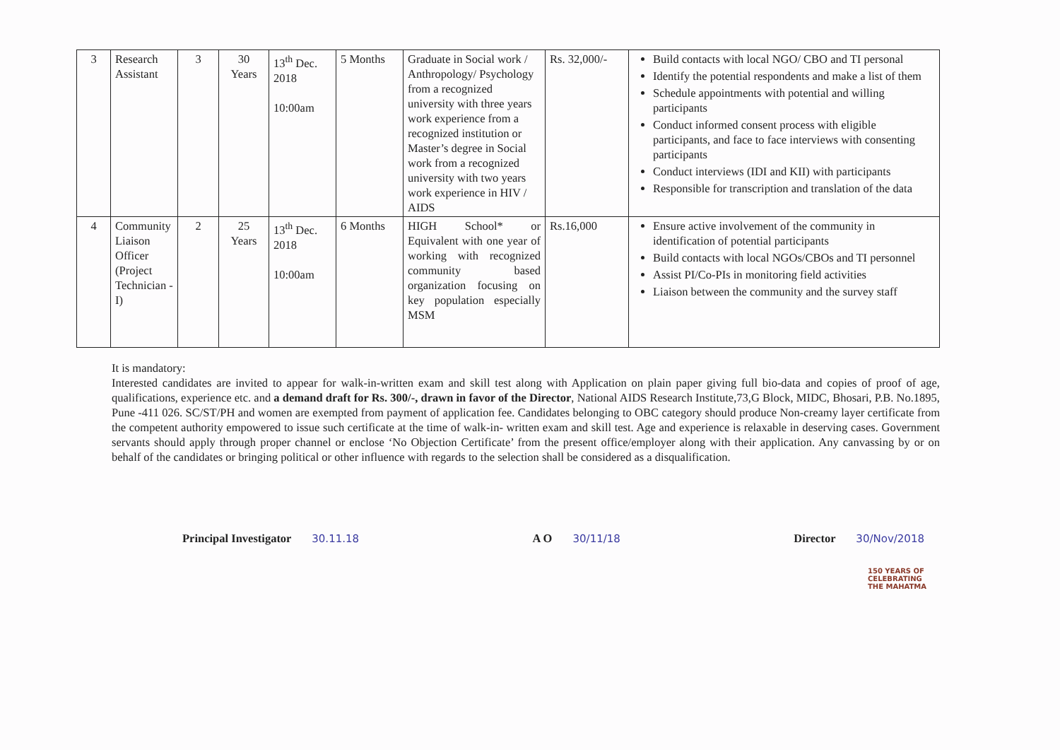| 3 | Research Assistant | 3 | 30 Years | 13<sup>th</sup> Dec. 2018 10:00am | 5 Months | Graduate in Social work / Anthropology/ Psychology from a recognized university with three years work experience from a recognized institution or Master’s degree in Social work from a recognized university with two years work experience in HIV / AIDS | Rs. 32,000/- | Build contacts with local NGO/ CBO and TI personal Identify the potential respondents and make a list of them Schedule appointments with potential and willing participants Conduct informed consent process with eligible participants, and face to face interviews with consenting participants Conduct interviews (IDI and KII) with participants Responsible for transcription and translation of the data |
| 4 | Community Liaison Officer (Project Technician -I) | 2 | 25 Years | 13<sup>th</sup> Dec. 2018 10:00am | 6 Months | HIGH School* or Equivalent with one year of working with recognized community based organization focusing on key population especially MSM | Rs.16,000 | Ensure active involvement of the community in identification of potential participants Build contacts with local NGOs/CBOs and TI personnel Assist PI/Co-PIs in monitoring field activities Liaison between the community and the survey staff |
It is mandatory:
Interested candidates are invited to appear for walk-in-written exam and skill test along with Application on plain paper giving full bio-data and copies of proof of age, qualifications, experience etc. and a demand draft for Rs. 300/-, drawn in favor of the Director, National AIDS Research Institute,73,G Block, MIDC, Bhosari, P.B. No.1895, Pune -411 026. SC/ST/PH and women are exempted from payment of application fee. Candidates belonging to OBC category should produce Non-creamy layer certificate from the competent authority empowered to issue such certificate at the time of walk-in- written exam and skill test. Age and experience is relaxable in deserving cases. Government servants should apply through proper channel or enclose ‘No Objection Certificate’ from the present office/employer along with their application. Any canvassing by or on behalf of the candidates or bringing political or other influence with regards to the selection shall be considered as a disqualification.
Principal Investigator 30.11.18
A O 30/11/18 Director 30/Nov/2018
150 YEARS OF CELEBRATING THE MAHATMA